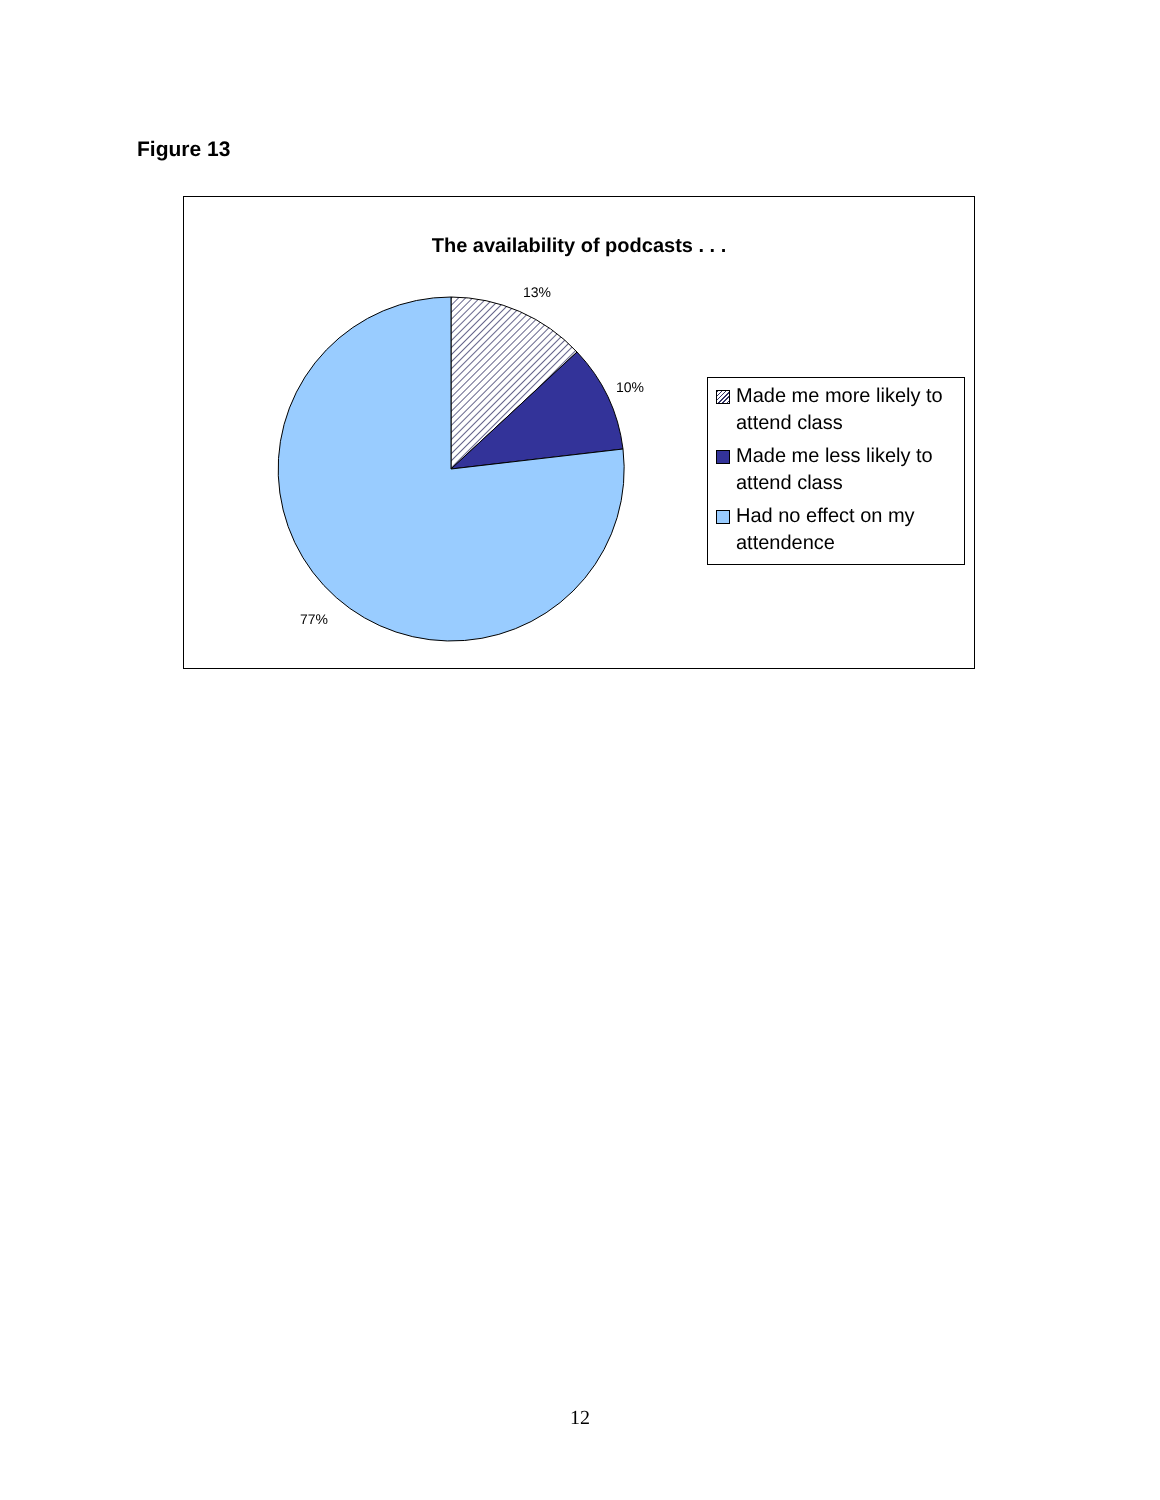Figure 13
The availability of podcasts . . .
13%
10%
77%
Made me more likely to attend class
Made me less likely to attend class
Had no effect on my attendence
12